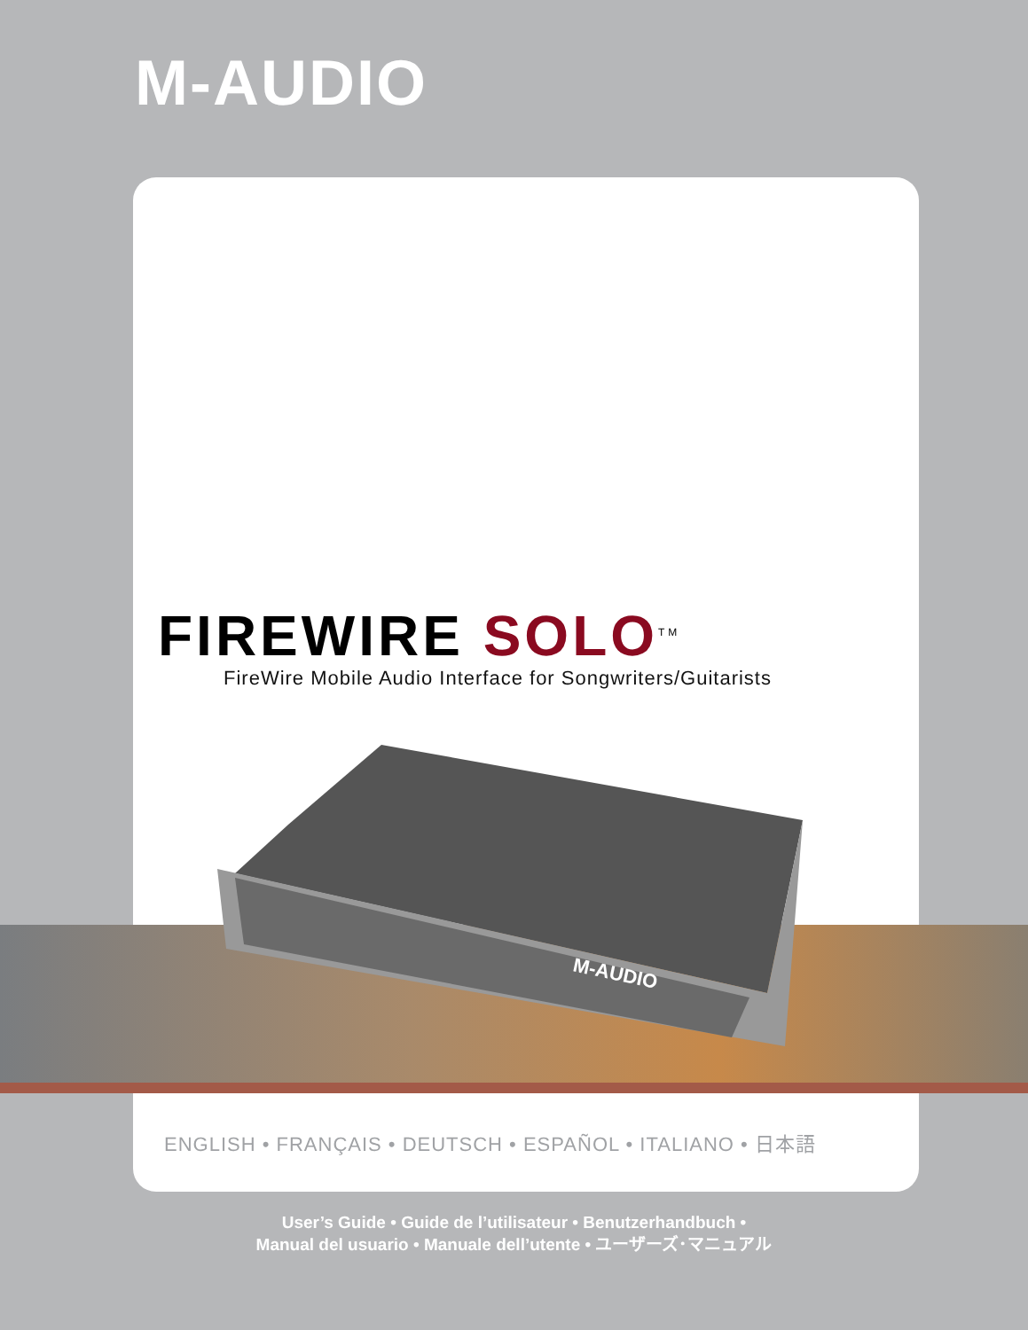M-AUDIO
FIREWIRE SOLO<sup>TM</sup>
FireWire Mobile Audio Interface for Songwriters/Guitarists
M-AUDIO
ENGLISH • FRANÇAIS • DEUTSCH • ESPAÑOL • ITALIANO • 日本語
User’s Guide • Guide de l’utilisateur • Benutzerhandbuch •
Manual del usuario • Manuale dell’utente • ユーザーズ･マニュアル